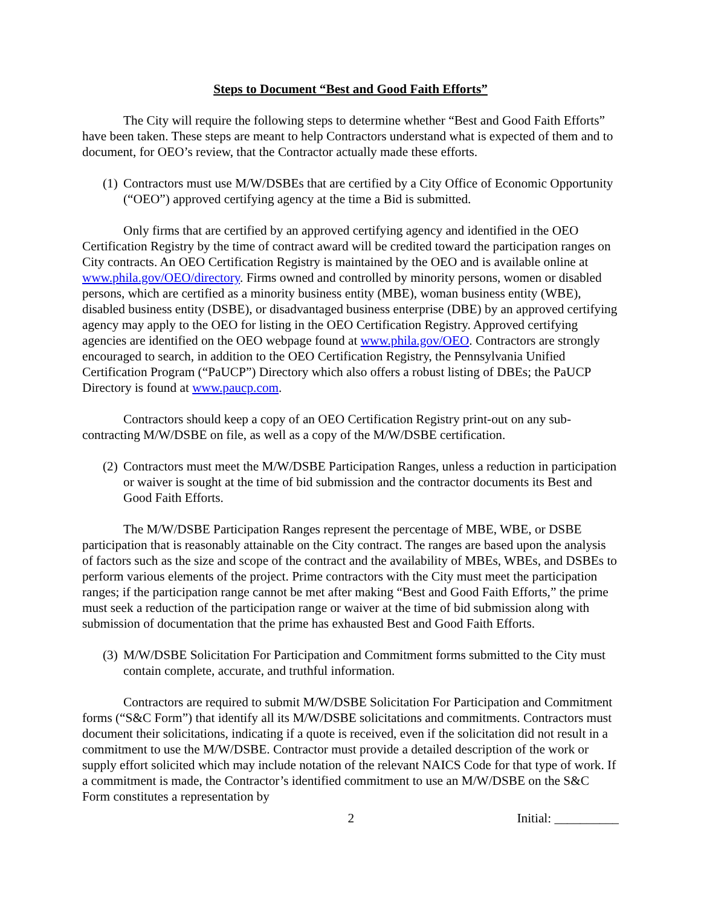Steps to Document “Best and Good Faith Efforts”
The City will require the following steps to determine whether “Best and Good Faith Efforts” have been taken. These steps are meant to help Contractors understand what is expected of them and to document, for OEO’s review, that the Contractor actually made these efforts.
(1) Contractors must use M/W/DSBEs that are certified by a City Office of Economic Opportunity (“OEO”) approved certifying agency at the time a Bid is submitted.
Only firms that are certified by an approved certifying agency and identified in the OEO Certification Registry by the time of contract award will be credited toward the participation ranges on City contracts. An OEO Certification Registry is maintained by the OEO and is available online at www.phila.gov/OEO/directory. Firms owned and controlled by minority persons, women or disabled persons, which are certified as a minority business entity (MBE), woman business entity (WBE), disabled business entity (DSBE), or disadvantaged business enterprise (DBE) by an approved certifying agency may apply to the OEO for listing in the OEO Certification Registry. Approved certifying agencies are identified on the OEO webpage found at www.phila.gov/OEO. Contractors are strongly encouraged to search, in addition to the OEO Certification Registry, the Pennsylvania Unified Certification Program (“PaUCP”) Directory which also offers a robust listing of DBEs; the PaUCP Directory is found at www.paucp.com.
Contractors should keep a copy of an OEO Certification Registry print-out on any sub-contracting M/W/DSBE on file, as well as a copy of the M/W/DSBE certification.
(2) Contractors must meet the M/W/DSBE Participation Ranges, unless a reduction in participation or waiver is sought at the time of bid submission and the contractor documents its Best and Good Faith Efforts.
The M/W/DSBE Participation Ranges represent the percentage of MBE, WBE, or DSBE participation that is reasonably attainable on the City contract. The ranges are based upon the analysis of factors such as the size and scope of the contract and the availability of MBEs, WBEs, and DSBEs to perform various elements of the project. Prime contractors with the City must meet the participation ranges; if the participation range cannot be met after making “Best and Good Faith Efforts,” the prime must seek a reduction of the participation range or waiver at the time of bid submission along with submission of documentation that the prime has exhausted Best and Good Faith Efforts.
(3) M/W/DSBE Solicitation For Participation and Commitment forms submitted to the City must contain complete, accurate, and truthful information.
Contractors are required to submit M/W/DSBE Solicitation For Participation and Commitment forms (“S&C Form”) that identify all its M/W/DSBE solicitations and commitments. Contractors must document their solicitations, indicating if a quote is received, even if the solicitation did not result in a commitment to use the M/W/DSBE. Contractor must provide a detailed description of the work or supply effort solicited which may include notation of the relevant NAICS Code for that type of work. If a commitment is made, the Contractor’s identified commitment to use an M/W/DSBE on the S&C Form constitutes a representation by
2 Initial: __________